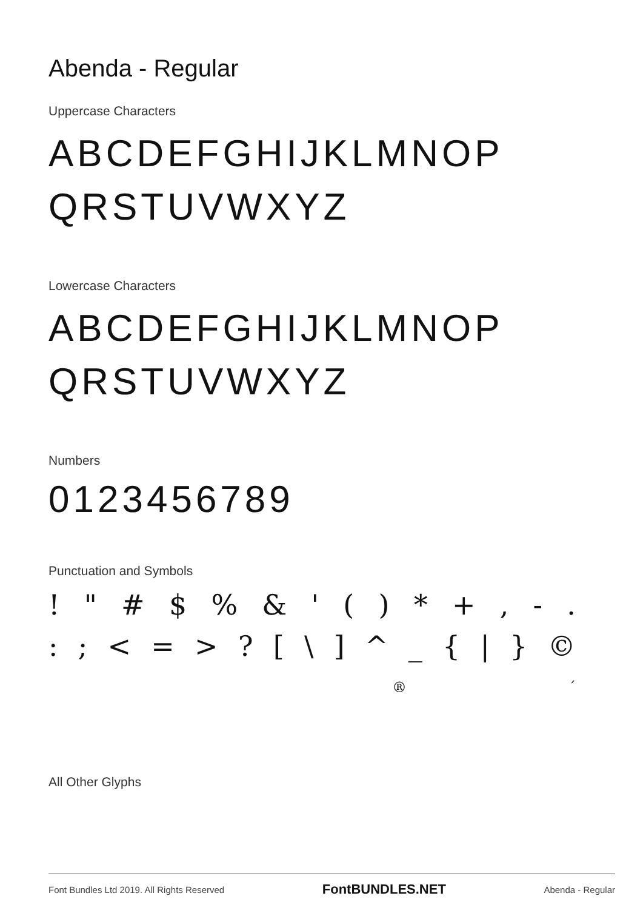Abenda - Regular
Uppercase Characters
ABCDEFGHIJKLMNOP
QRSTUVWXYZ
Lowercase Characters
ABCDEFGHIJKLMNOP
QRSTUVWXYZ
Numbers
0123456789
Punctuation and Symbols
! " # $ % & ' ( ) * + , - .
: ; < = > ? [ \ ] ^ _ { | } ©
® ´
All Other Glyphs
Font Bundles Ltd 2019. All Rights Reserved FontBUNDLES.NET Abenda - Regular